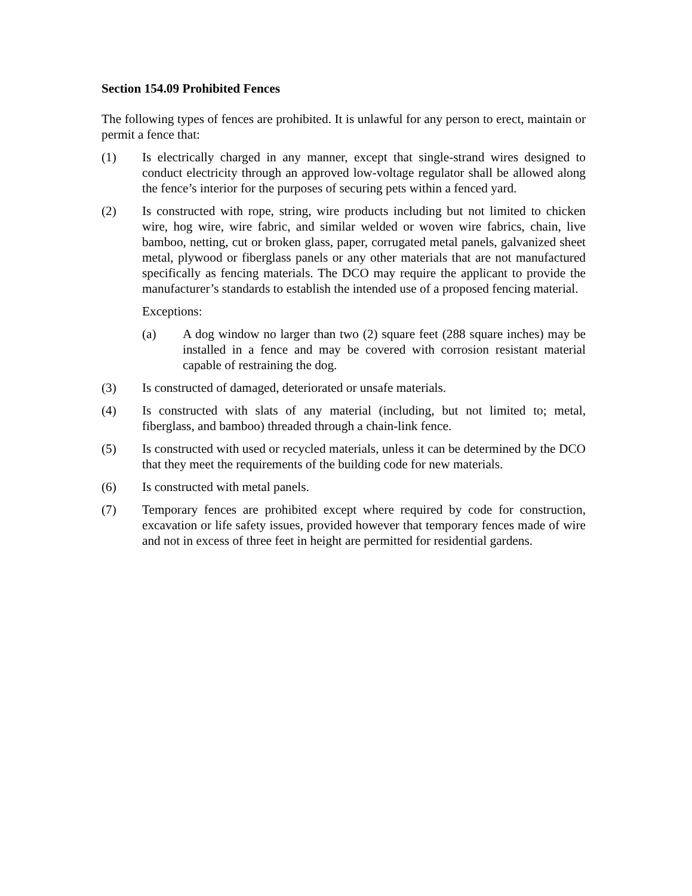Section 154.09 Prohibited Fences
The following types of fences are prohibited. It is unlawful for any person to erect, maintain or permit a fence that:
(1) Is electrically charged in any manner, except that single-strand wires designed to conduct electricity through an approved low-voltage regulator shall be allowed along the fence’s interior for the purposes of securing pets within a fenced yard.
(2) Is constructed with rope, string, wire products including but not limited to chicken wire, hog wire, wire fabric, and similar welded or woven wire fabrics, chain, live bamboo, netting, cut or broken glass, paper, corrugated metal panels, galvanized sheet metal, plywood or fiberglass panels or any other materials that are not manufactured specifically as fencing materials. The DCO may require the applicant to provide the manufacturer’s standards to establish the intended use of a proposed fencing material.
Exceptions:
(a) A dog window no larger than two (2) square feet (288 square inches) may be installed in a fence and may be covered with corrosion resistant material capable of restraining the dog.
(3) Is constructed of damaged, deteriorated or unsafe materials.
(4) Is constructed with slats of any material (including, but not limited to; metal, fiberglass, and bamboo) threaded through a chain-link fence.
(5) Is constructed with used or recycled materials, unless it can be determined by the DCO that they meet the requirements of the building code for new materials.
(6) Is constructed with metal panels.
(7) Temporary fences are prohibited except where required by code for construction, excavation or life safety issues, provided however that temporary fences made of wire and not in excess of three feet in height are permitted for residential gardens.